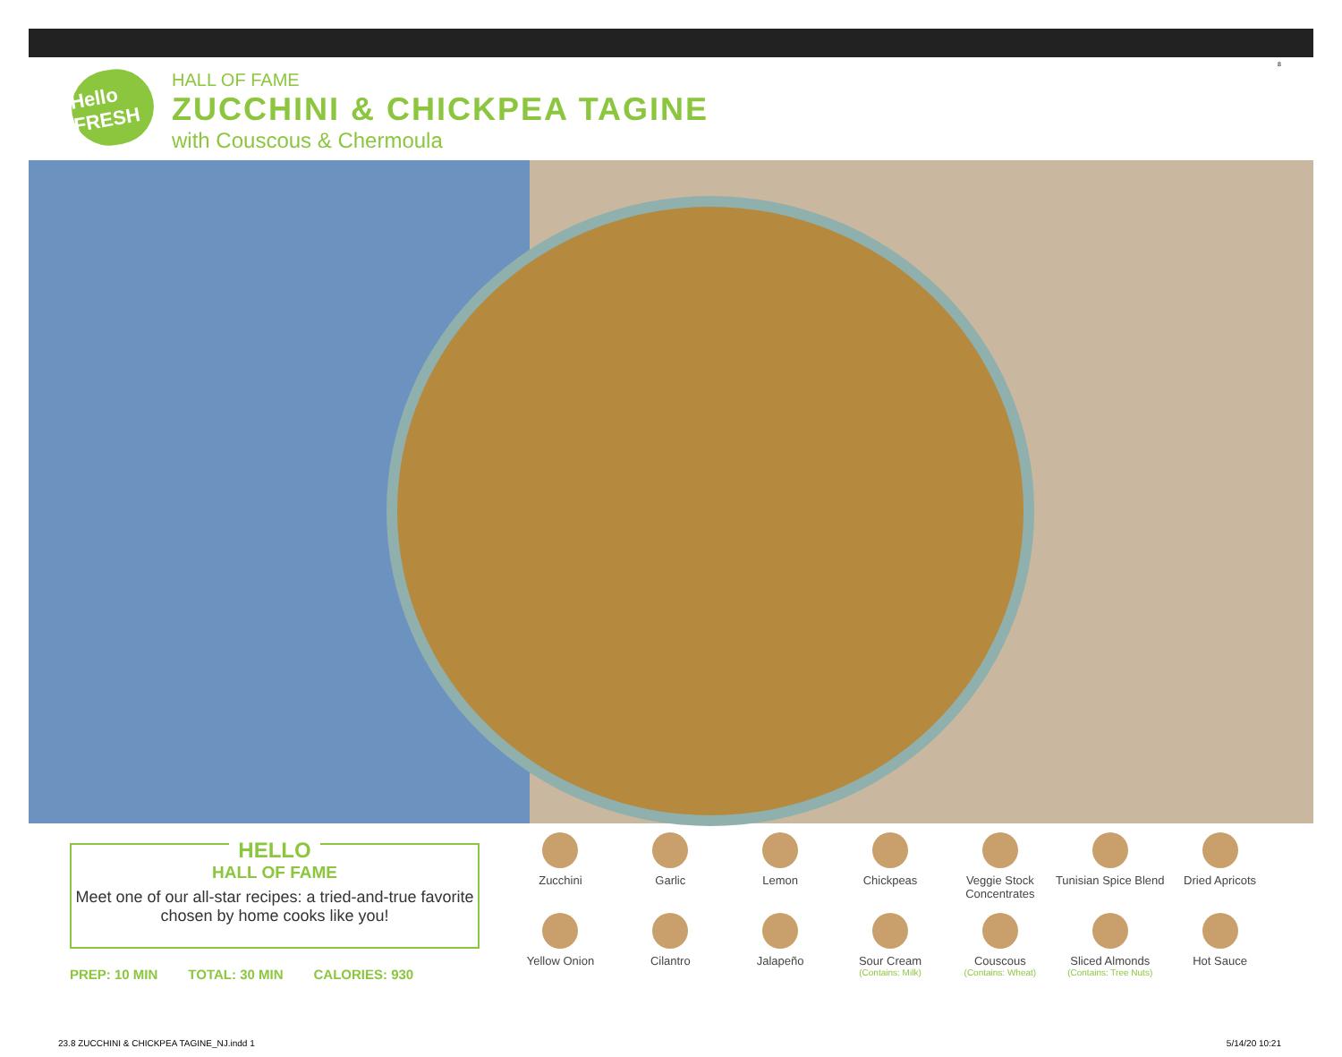8
Hello FRESH
HALL OF FAME
ZUCCHINI & CHICKPEA TAGINE
with Couscous & Chermoula
HELLO
HALL OF FAME
Meet one of our all-star recipes: a tried-and-true favorite chosen by home cooks like you!
PREP: 10 MIN TOTAL: 30 MIN CALORIES: 930
Zucchini
Garlic
Lemon
Chickpeas
Veggie Stock Concentrates
Tunisian Spice Blend
Dried Apricots
Yellow Onion
Cilantro
Jalapeño
Sour Cream
(Contains: Milk)
Couscous
(Contains: Wheat)
Sliced Almonds
(Contains: Tree Nuts)
Hot Sauce
23.8 ZUCCHINI & CHICKPEA TAGINE_NJ.indd 1
5/14/20 10:21